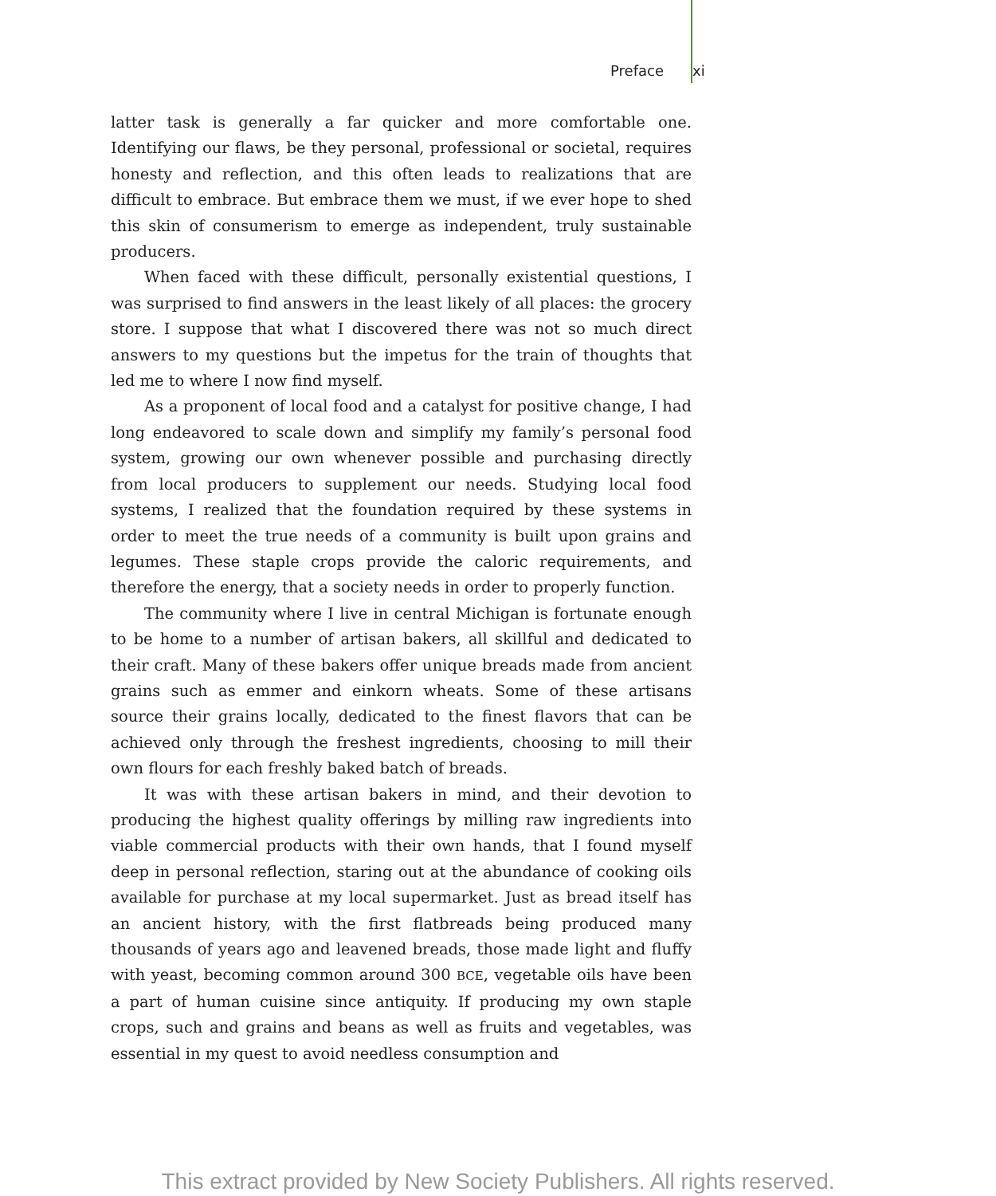Preface xi
latter task is generally a far quicker and more comfortable one. Identifying our flaws, be they personal, professional or societal, requires honesty and reflection, and this often leads to realizations that are difficult to embrace. But embrace them we must, if we ever hope to shed this skin of consumerism to emerge as independent, truly sustainable producers.
When faced with these difficult, personally existential questions, I was surprised to find answers in the least likely of all places: the grocery store. I suppose that what I discovered there was not so much direct answers to my questions but the impetus for the train of thoughts that led me to where I now find myself.
As a proponent of local food and a catalyst for positive change, I had long endeavored to scale down and simplify my family’s personal food system, growing our own whenever possible and purchasing directly from local producers to supplement our needs. Studying local food systems, I realized that the foundation required by these systems in order to meet the true needs of a community is built upon grains and legumes. These staple crops provide the caloric requirements, and therefore the energy, that a society needs in order to properly function.
The community where I live in central Michigan is fortunate enough to be home to a number of artisan bakers, all skillful and dedicated to their craft. Many of these bakers offer unique breads made from ancient grains such as emmer and einkorn wheats. Some of these artisans source their grains locally, dedicated to the finest flavors that can be achieved only through the freshest ingredients, choosing to mill their own flours for each freshly baked batch of breads.
It was with these artisan bakers in mind, and their devotion to producing the highest quality offerings by milling raw ingredients into viable commercial products with their own hands, that I found myself deep in personal reflection, staring out at the abundance of cooking oils available for purchase at my local supermarket. Just as bread itself has an ancient history, with the first flatbreads being produced many thousands of years ago and leavened breads, those made light and fluffy with yeast, becoming common around 300 BCE, vegetable oils have been a part of human cuisine since antiquity. If producing my own staple crops, such and grains and beans as well as fruits and vegetables, was essential in my quest to avoid needless consumption and
This extract provided by New Society Publishers. All rights reserved.